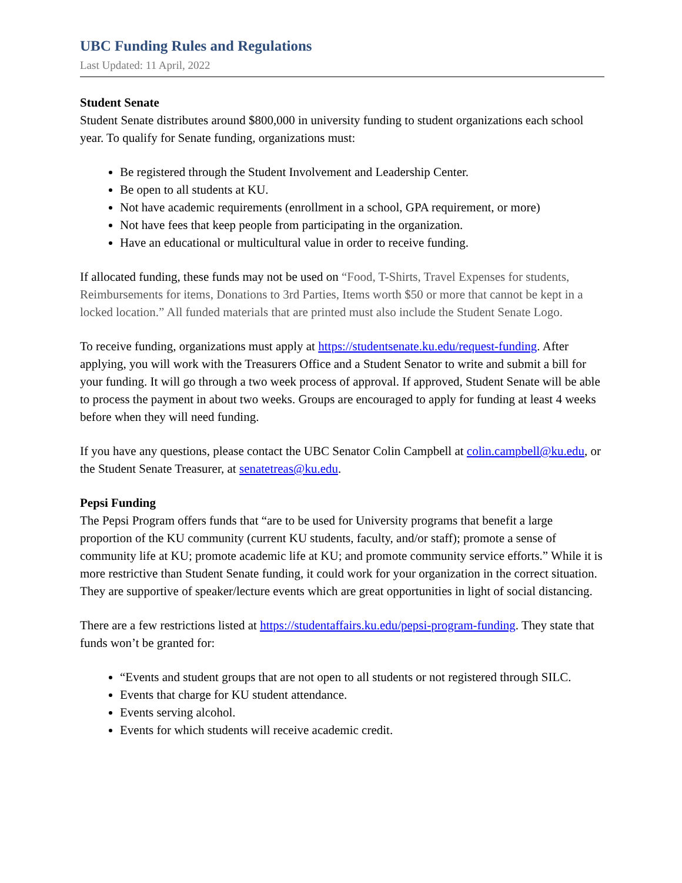UBC Funding Rules and Regulations
Last Updated: 11 April, 2022
Student Senate
Student Senate distributes around $800,000 in university funding to student organizations each school year. To qualify for Senate funding, organizations must:
Be registered through the Student Involvement and Leadership Center.
Be open to all students at KU.
Not have academic requirements (enrollment in a school, GPA requirement, or more)
Not have fees that keep people from participating in the organization.
Have an educational or multicultural value in order to receive funding.
If allocated funding, these funds may not be used on “Food, T-Shirts, Travel Expenses for students, Reimbursements for items, Donations to 3rd Parties, Items worth $50 or more that cannot be kept in a locked location.” All funded materials that are printed must also include the Student Senate Logo.
To receive funding, organizations must apply at https://studentsenate.ku.edu/request-funding. After applying, you will work with the Treasurers Office and a Student Senator to write and submit a bill for your funding. It will go through a two week process of approval. If approved, Student Senate will be able to process the payment in about two weeks. Groups are encouraged to apply for funding at least 4 weeks before when they will need funding.
If you have any questions, please contact the UBC Senator Colin Campbell at colin.campbell@ku.edu, or the Student Senate Treasurer, at senatetreas@ku.edu.
Pepsi Funding
The Pepsi Program offers funds that “are to be used for University programs that benefit a large proportion of the KU community (current KU students, faculty, and/or staff); promote a sense of community life at KU; promote academic life at KU; and promote community service efforts.” While it is more restrictive than Student Senate funding, it could work for your organization in the correct situation. They are supportive of speaker/lecture events which are great opportunities in light of social distancing.
There are a few restrictions listed at https://studentaffairs.ku.edu/pepsi-program-funding. They state that funds won’t be granted for:
“Events and student groups that are not open to all students or not registered through SILC.
Events that charge for KU student attendance.
Events serving alcohol.
Events for which students will receive academic credit.